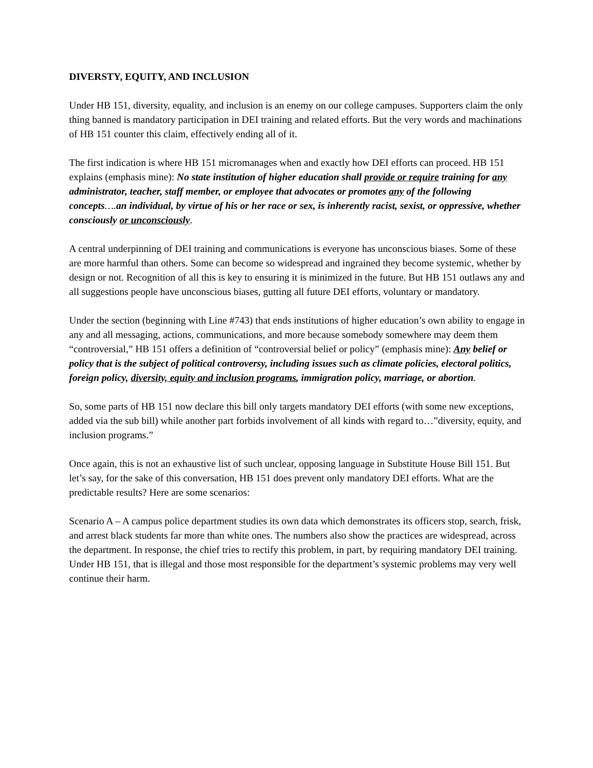DIVERSTY, EQUITY, AND INCLUSION
Under HB 151, diversity, equality, and inclusion is an enemy on our college campuses. Supporters claim the only thing banned is mandatory participation in DEI training and related efforts. But the very words and machinations of HB 151 counter this claim, effectively ending all of it.
The first indication is where HB 151 micromanages when and exactly how DEI efforts can proceed. HB 151 explains (emphasis mine): No state institution of higher education shall provide or require training for any administrator, teacher, staff member, or employee that advocates or promotes any of the following concepts…. an individual, by virtue of his or her race or sex, is inherently racist, sexist, or oppressive, whether consciously or unconsciously.
A central underpinning of DEI training and communications is everyone has unconscious biases. Some of these are more harmful than others. Some can become so widespread and ingrained they become systemic, whether by design or not. Recognition of all this is key to ensuring it is minimized in the future. But HB 151 outlaws any and all suggestions people have unconscious biases, gutting all future DEI efforts, voluntary or mandatory.
Under the section (beginning with Line #743) that ends institutions of higher education’s own ability to engage in any and all messaging, actions, communications, and more because somebody somewhere may deem them “controversial,” HB 151 offers a definition of “controversial belief or policy” (emphasis mine): Any belief or policy that is the subject of political controversy, including issues such as climate policies, electoral politics, foreign policy, diversity, equity and inclusion programs, immigration policy, marriage, or abortion.
So, some parts of HB 151 now declare this bill only targets mandatory DEI efforts (with some new exceptions, added via the sub bill) while another part forbids involvement of all kinds with regard to…”diversity, equity, and inclusion programs.”
Once again, this is not an exhaustive list of such unclear, opposing language in Substitute House Bill 151. But let’s say, for the sake of this conversation, HB 151 does prevent only mandatory DEI efforts. What are the predictable results? Here are some scenarios:
Scenario A – A campus police department studies its own data which demonstrates its officers stop, search, frisk, and arrest black students far more than white ones. The numbers also show the practices are widespread, across the department. In response, the chief tries to rectify this problem, in part, by requiring mandatory DEI training. Under HB 151, that is illegal and those most responsible for the department’s systemic problems may very well continue their harm.